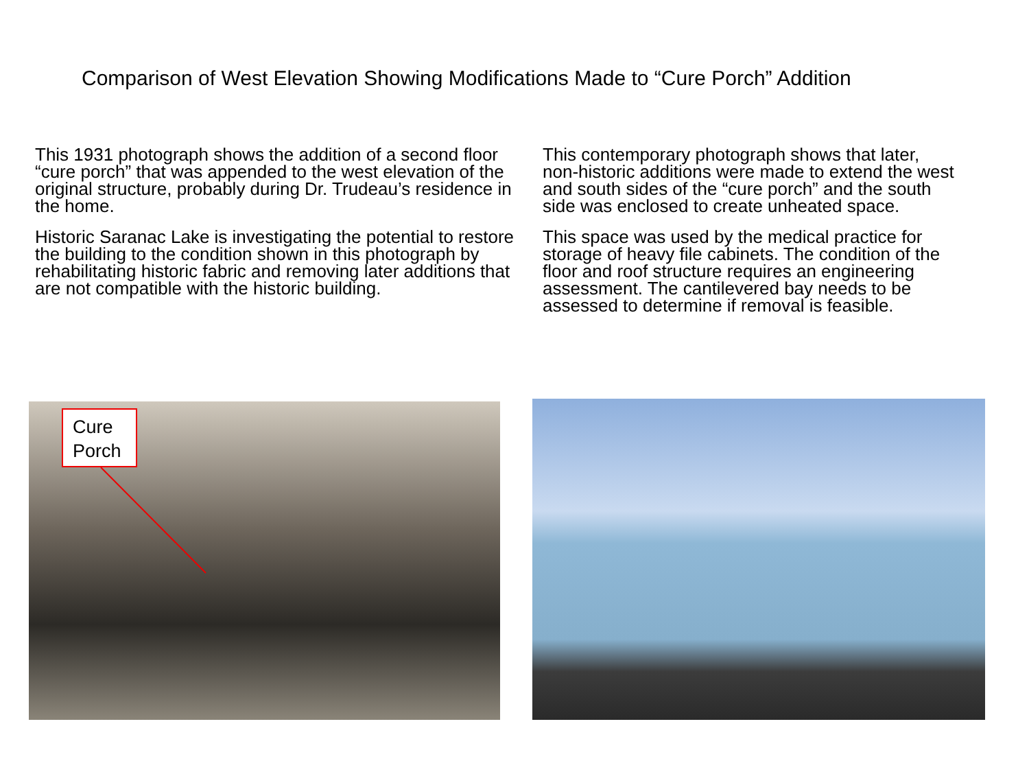Comparison of West Elevation Showing Modifications Made to “Cure Porch” Addition
This 1931 photograph shows the addition of a second floor “cure porch” that was appended to the west elevation of the original structure, probably during Dr. Trudeau’s residence in the home.
Historic Saranac Lake is investigating the potential to restore the building to the condition shown in this photograph by rehabilitating historic fabric and removing later additions that are not compatible with the historic building.
This contemporary photograph shows that later, non-historic additions were made to extend the west and south sides of the “cure porch” and the south side was enclosed to create unheated space.
This space was used by the medical practice for storage of heavy file cabinets. The condition of the floor and roof structure requires an engineering assessment. The cantilevered bay needs to be assessed to determine if removal is feasible.
Cure
Porch